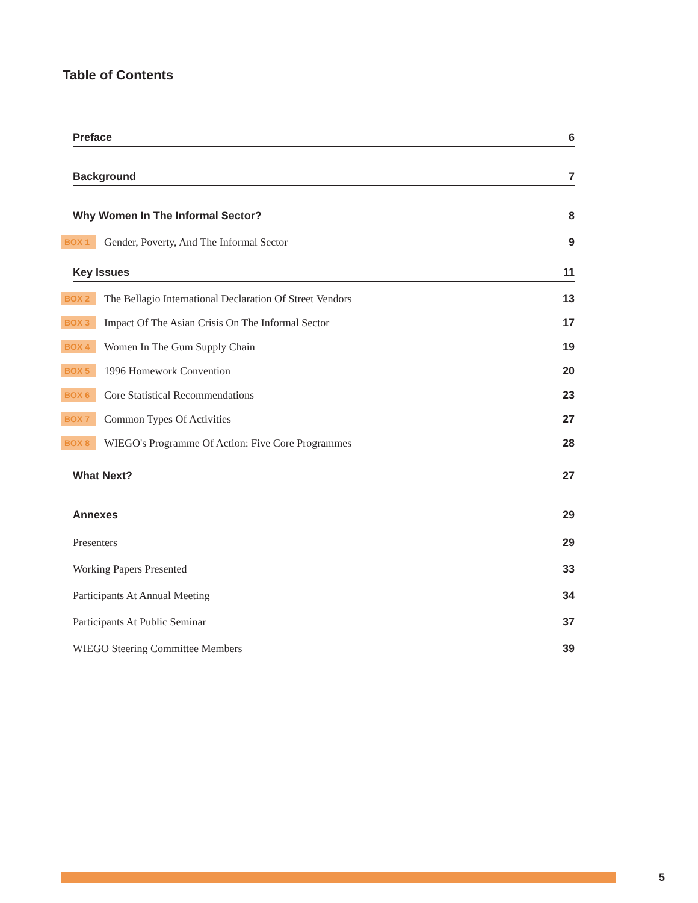Table of Contents
Preface 6
Background 7
Why Women In The Informal Sector? 8
BOX 1 Gender, Poverty, And The Informal Sector 9
Key Issues 11
BOX 2 The Bellagio International Declaration Of Street Vendors 13
BOX 3 Impact Of The Asian Crisis On The Informal Sector 17
BOX 4 Women In The Gum Supply Chain 19
BOX 5 1996 Homework Convention 20
BOX 6 Core Statistical Recommendations 23
BOX 7 Common Types Of Activities 27
BOX 8 WIEGO's Programme Of Action: Five Core Programmes 28
What Next? 27
Annexes 29
Presenters 29
Working Papers Presented 33
Participants At Annual Meeting 34
Participants At Public Seminar 37
WIEGO Steering Committee Members 39
5